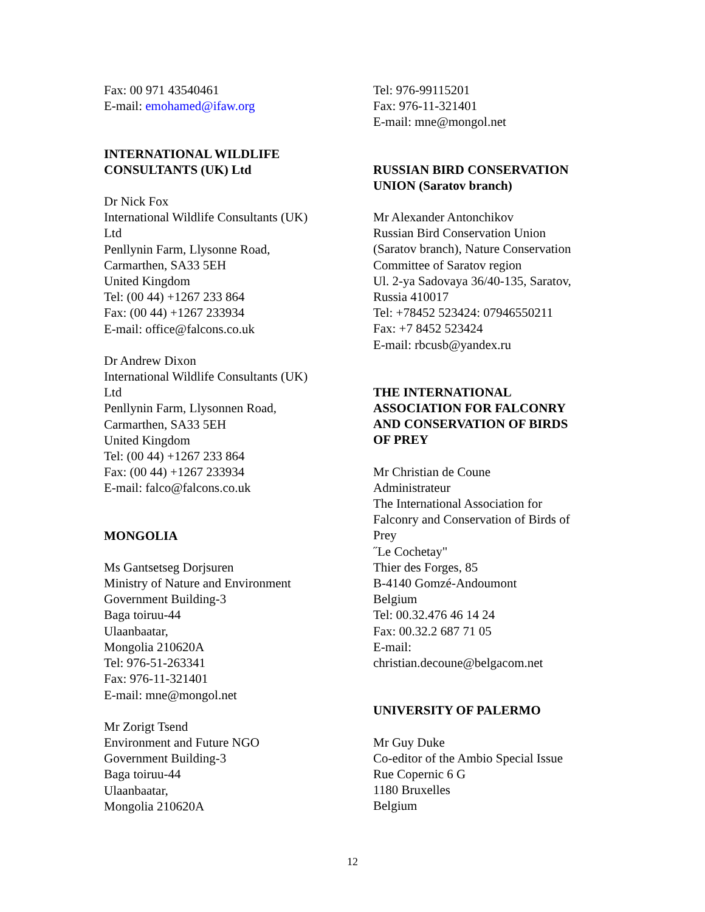Fax: 00 971 43540461
E-mail: emohamed@ifaw.org
INTERNATIONAL WILDLIFE
CONSULTANTS (UK) Ltd
Dr Nick Fox
International Wildlife Consultants (UK)
Ltd
Penllynin Farm, Llysonne Road,
Carmarthen, SA33 5EH
United Kingdom
Tel: (00 44) +1267 233 864
Fax: (00 44) +1267 233934
E-mail: office@falcons.co.uk
Dr Andrew Dixon
International Wildlife Consultants (UK)
Ltd
Penllynin Farm, Llysonnen Road,
Carmarthen, SA33 5EH
United Kingdom
Tel: (00 44) +1267 233 864
Fax: (00 44) +1267 233934
E-mail: falco@falcons.co.uk
MONGOLIA
Ms Gantsetseg Dorjsuren
Ministry of Nature and Environment
Government Building-3
Baga toiruu-44
Ulaanbaatar,
Mongolia 210620A
Tel: 976-51-263341
Fax: 976-11-321401
E-mail: mne@mongol.net
Mr Zorigt Tsend
Environment and Future NGO
Government Building-3
Baga toiruu-44
Ulaanbaatar,
Mongolia 210620A
Tel: 976-99115201
Fax: 976-11-321401
E-mail: mne@mongol.net
RUSSIAN BIRD CONSERVATION
UNION (Saratov branch)
Mr Alexander Antonchikov
Russian Bird Conservation Union
(Saratov branch), Nature Conservation
Committee of Saratov region
Ul. 2-ya Sadovaya 36/40-135, Saratov,
Russia 410017
Tel: +78452 523424: 07946550211
Fax: +7 8452 523424
E-mail: rbcusb@yandex.ru
THE INTERNATIONAL
ASSOCIATION FOR FALCONRY
AND CONSERVATION OF BIRDS
OF PREY
Mr Christian de Coune
Administrateur
The International Association for
Falconry and Conservation of Birds of
Prey
˝Le Cochetay"
Thier des Forges, 85
B-4140 Gomzé-Andoumont
Belgium
Tel: 00.32.476 46 14 24
Fax: 00.32.2 687 71 05
E-mail:
christian.decoune@belgacom.net
UNIVERSITY OF PALERMO
Mr Guy Duke
Co-editor of the Ambio Special Issue
Rue Copernic 6 G
1180 Bruxelles
Belgium
12